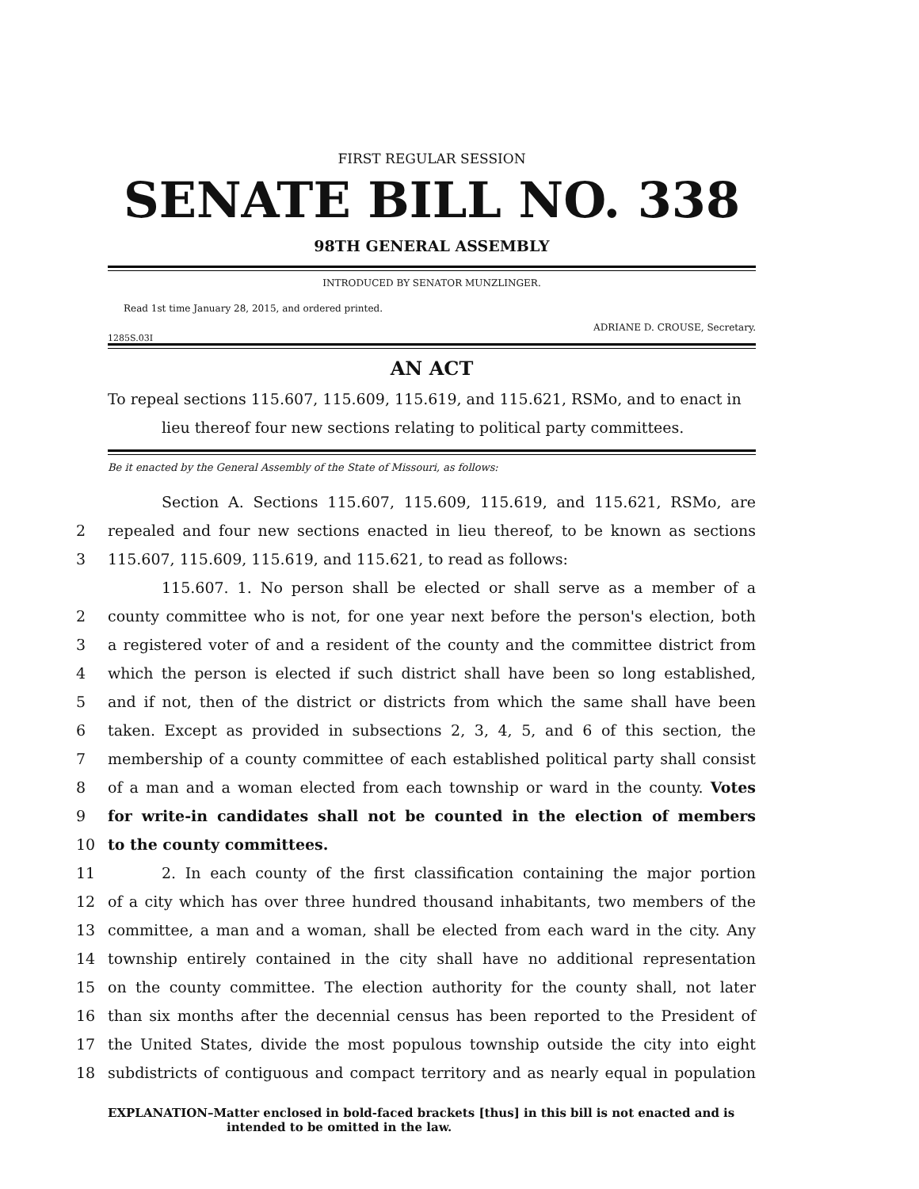FIRST REGULAR SESSION
SENATE BILL NO. 338
98TH GENERAL ASSEMBLY
INTRODUCED BY SENATOR MUNZLINGER.
Read 1st time January 28, 2015, and ordered printed.
ADRIANE D. CROUSE, Secretary.
1285S.03I
AN ACT
To repeal sections 115.607, 115.609, 115.619, and 115.621, RSMo, and to enact in lieu thereof four new sections relating to political party committees.
Be it enacted by the General Assembly of the State of Missouri, as follows:
Section A. Sections 115.607, 115.609, 115.619, and 115.621, RSMo, are
2 repealed and four new sections enacted in lieu thereof, to be known as sections
3 115.607, 115.609, 115.619, and 115.621, to read as follows:
115.607. 1. No person shall be elected or shall serve as a member of a
2 county committee who is not, for one year next before the person's election, both
3 a registered voter of and a resident of the county and the committee district from
4 which the person is elected if such district shall have been so long established,
5 and if not, then of the district or districts from which the same shall have been
6 taken. Except as provided in subsections 2, 3, 4, 5, and 6 of this section, the
7 membership of a county committee of each established political party shall consist
8 of a man and a woman elected from each township or ward in the county. Votes
9 for write-in candidates shall not be counted in the election of members
10 to the county committees.
11 2. In each county of the first classification containing the major portion
12 of a city which has over three hundred thousand inhabitants, two members of the
13 committee, a man and a woman, shall be elected from each ward in the city. Any
14 township entirely contained in the city shall have no additional representation
15 on the county committee. The election authority for the county shall, not later
16 than six months after the decennial census has been reported to the President of
17 the United States, divide the most populous township outside the city into eight
18 subdistricts of contiguous and compact territory and as nearly equal in population
EXPLANATION–Matter enclosed in bold-faced brackets [thus] in this bill is not enacted and is
intended to be omitted in the law.